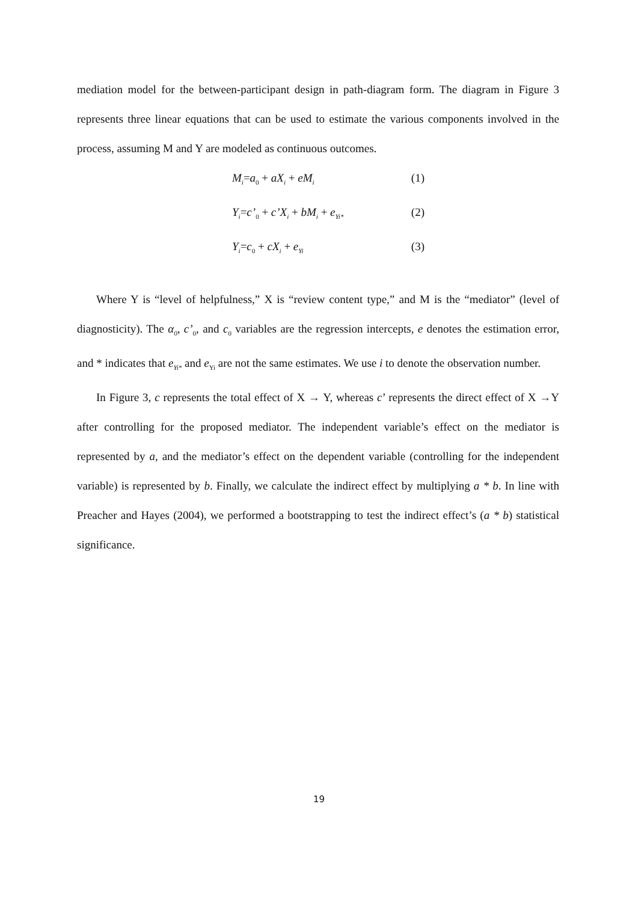mediation model for the between-participant design in path-diagram form. The diagram in Figure 3 represents three linear equations that can be used to estimate the various components involved in the process, assuming M and Y are modeled as continuous outcomes.
M<sub>i</sub>=a<sub>0</sub> + aX<sub>i</sub> + eM<sub>i</sub> (1)
Y<sub>i</sub>=c’<sub>0</sub> + c’X<sub>i</sub> + bM<sub>i</sub> + e<sub>Yi*</sub> (2)
Y<sub>i</sub>=c<sub>0</sub> + cX<sub>i</sub> + e<sub>Yi</sub> (3)
Where Y is “level of helpfulness,” X is “review content type,” and M is the “mediator” (level of diagnosticity). The α<sub>0</sub>, c’<sub>0</sub>, and c<sub>0</sub> variables are the regression intercepts, e denotes the estimation error, and * indicates that e<sub>Yi*</sub> and e<sub>Yi</sub> are not the same estimates. We use i to denote the observation number.
In Figure 3, c represents the total effect of X → Y, whereas c’ represents the direct effect of X →Y after controlling for the proposed mediator. The independent variable’s effect on the mediator is represented by a, and the mediator’s effect on the dependent variable (controlling for the independent variable) is represented by b. Finally, we calculate the indirect effect by multiplying a * b. In line with Preacher and Hayes (2004), we performed a bootstrapping to test the indirect effect’s (a * b) statistical significance.
19